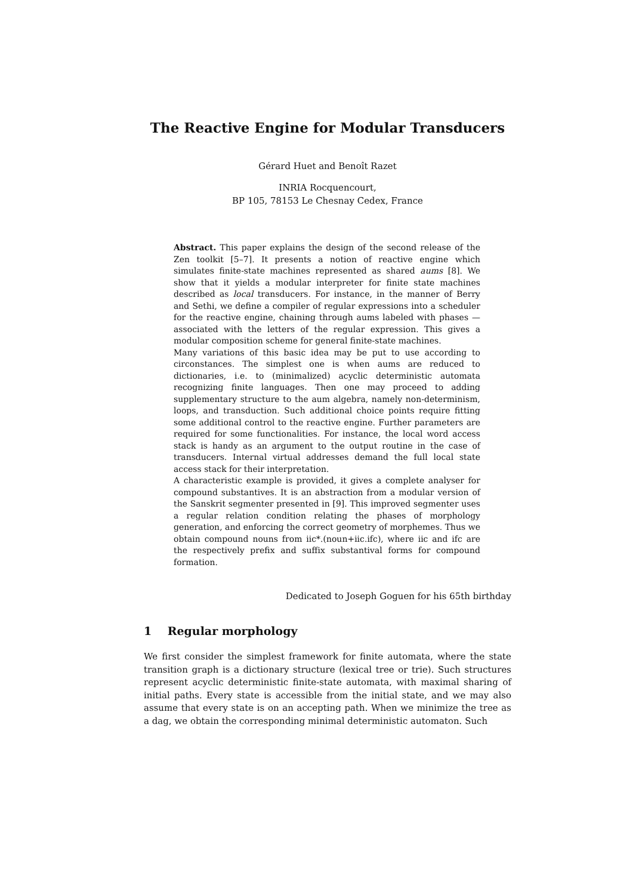The Reactive Engine for Modular Transducers
Gérard Huet and Benoît Razet
INRIA Rocquencourt,
BP 105, 78153 Le Chesnay Cedex, France
Abstract. This paper explains the design of the second release of the Zen toolkit [5–7]. It presents a notion of reactive engine which simulates finite-state machines represented as shared aums [8]. We show that it yields a modular interpreter for finite state machines described as local transducers. For instance, in the manner of Berry and Sethi, we define a compiler of regular expressions into a scheduler for the reactive engine, chaining through aums labeled with phases — associated with the letters of the regular expression. This gives a modular composition scheme for general finite-state machines.
Many variations of this basic idea may be put to use according to circonstances. The simplest one is when aums are reduced to dictionaries, i.e. to (minimalized) acyclic deterministic automata recognizing finite languages. Then one may proceed to adding supplementary structure to the aum algebra, namely non-determinism, loops, and transduction. Such additional choice points require fitting some additional control to the reactive engine. Further parameters are required for some functionalities. For instance, the local word access stack is handy as an argument to the output routine in the case of transducers. Internal virtual addresses demand the full local state access stack for their interpretation.
A characteristic example is provided, it gives a complete analyser for compound substantives. It is an abstraction from a modular version of the Sanskrit segmenter presented in [9]. This improved segmenter uses a regular relation condition relating the phases of morphology generation, and enforcing the correct geometry of morphemes. Thus we obtain compound nouns from iic*.(noun+iic.ifc), where iic and ifc are the respectively prefix and suffix substantival forms for compound formation.
Dedicated to Joseph Goguen for his 65th birthday
1 Regular morphology
We first consider the simplest framework for finite automata, where the state transition graph is a dictionary structure (lexical tree or trie). Such structures represent acyclic deterministic finite-state automata, with maximal sharing of initial paths. Every state is accessible from the initial state, and we may also assume that every state is on an accepting path. When we minimize the tree as a dag, we obtain the corresponding minimal deterministic automaton. Such